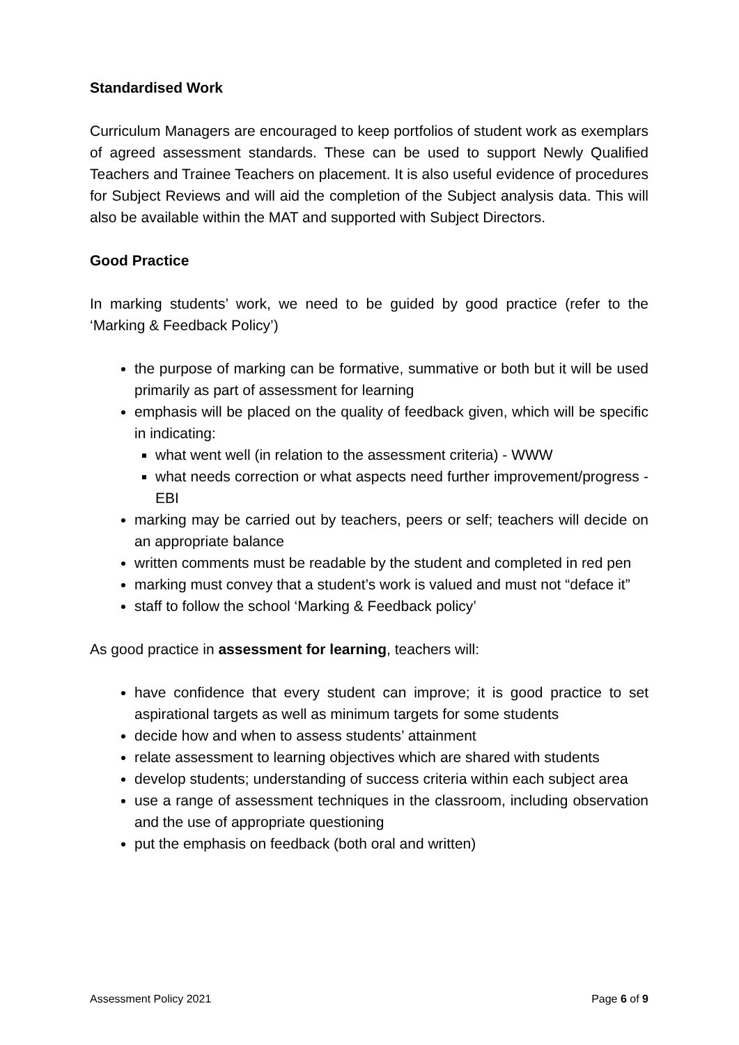Standardised Work
Curriculum Managers are encouraged to keep portfolios of student work as exemplars of agreed assessment standards. These can be used to support Newly Qualified Teachers and Trainee Teachers on placement. It is also useful evidence of procedures for Subject Reviews and will aid the completion of the Subject analysis data. This will also be available within the MAT and supported with Subject Directors.
Good Practice
In marking students’ work, we need to be guided by good practice (refer to the ‘Marking & Feedback Policy’)
the purpose of marking can be formative, summative or both but it will be used primarily as part of assessment for learning
emphasis will be placed on the quality of feedback given, which will be specific in indicating:
what went well (in relation to the assessment criteria) - WWW
what needs correction or what aspects need further improvement/progress - EBI
marking may be carried out by teachers, peers or self; teachers will decide on an appropriate balance
written comments must be readable by the student and completed in red pen
marking must convey that a student’s work is valued and must not “deface it”
staff to follow the school ‘Marking & Feedback policy’
As good practice in assessment for learning, teachers will:
have confidence that every student can improve; it is good practice to set aspirational targets as well as minimum targets for some students
decide how and when to assess students’ attainment
relate assessment to learning objectives which are shared with students
develop students; understanding of success criteria within each subject area
use a range of assessment techniques in the classroom, including observation and the use of appropriate questioning
put the emphasis on feedback (both oral and written)
Assessment Policy 2021 Page 6 of 9